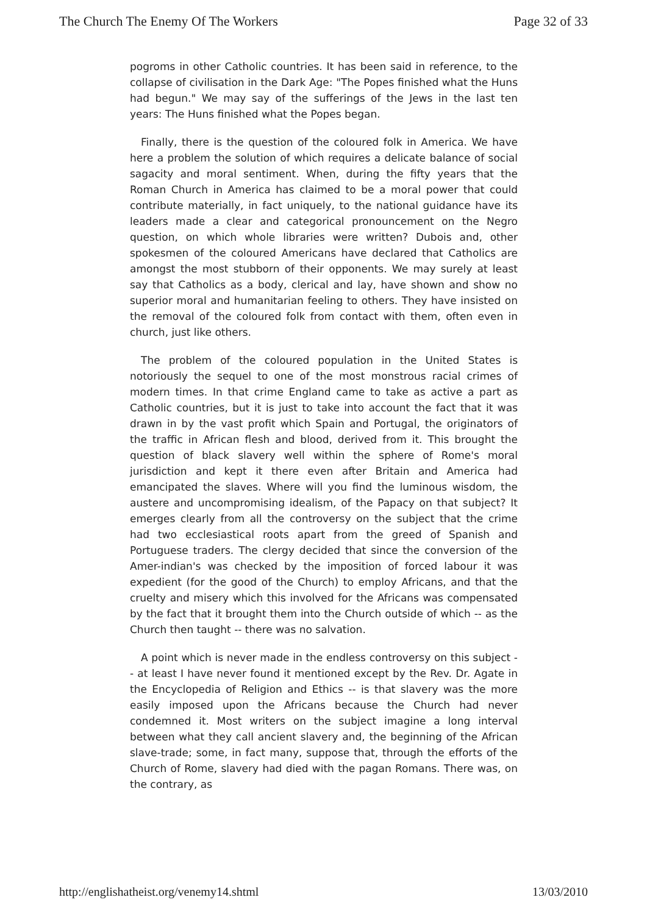The Church The Enemy Of The Workers Page 32 of 33
pogroms in other Catholic countries. It has been said in reference, to the collapse of civilisation in the Dark Age: "The Popes finished what the Huns had begun." We may say of the sufferings of the Jews in the last ten years: The Huns finished what the Popes began.
Finally, there is the question of the coloured folk in America. We have here a problem the solution of which requires a delicate balance of social sagacity and moral sentiment. When, during the fifty years that the Roman Church in America has claimed to be a moral power that could contribute materially, in fact uniquely, to the national guidance have its leaders made a clear and categorical pronouncement on the Negro question, on which whole libraries were written? Dubois and, other spokesmen of the coloured Americans have declared that Catholics are amongst the most stubborn of their opponents. We may surely at least say that Catholics as a body, clerical and lay, have shown and show no superior moral and humanitarian feeling to others. They have insisted on the removal of the coloured folk from contact with them, often even in church, just like others.
The problem of the coloured population in the United States is notoriously the sequel to one of the most monstrous racial crimes of modern times. In that crime England came to take as active a part as Catholic countries, but it is just to take into account the fact that it was drawn in by the vast profit which Spain and Portugal, the originators of the traffic in African flesh and blood, derived from it. This brought the question of black slavery well within the sphere of Rome's moral jurisdiction and kept it there even after Britain and America had emancipated the slaves. Where will you find the luminous wisdom, the austere and uncompromising idealism, of the Papacy on that subject? It emerges clearly from all the controversy on the subject that the crime had two ecclesiastical roots apart from the greed of Spanish and Portuguese traders. The clergy decided that since the conversion of the Amer-indian's was checked by the imposition of forced labour it was expedient (for the good of the Church) to employ Africans, and that the cruelty and misery which this involved for the Africans was compensated by the fact that it brought them into the Church outside of which -- as the Church then taught -- there was no salvation.
A point which is never made in the endless controversy on this subject -- at least I have never found it mentioned except by the Rev. Dr. Agate in the Encyclopedia of Religion and Ethics -- is that slavery was the more easily imposed upon the Africans because the Church had never condemned it. Most writers on the subject imagine a long interval between what they call ancient slavery and, the beginning of the African slave-trade; some, in fact many, suppose that, through the efforts of the Church of Rome, slavery had died with the pagan Romans. There was, on the contrary, as
http://englishatheist.org/venemy14.shtml 13/03/2010